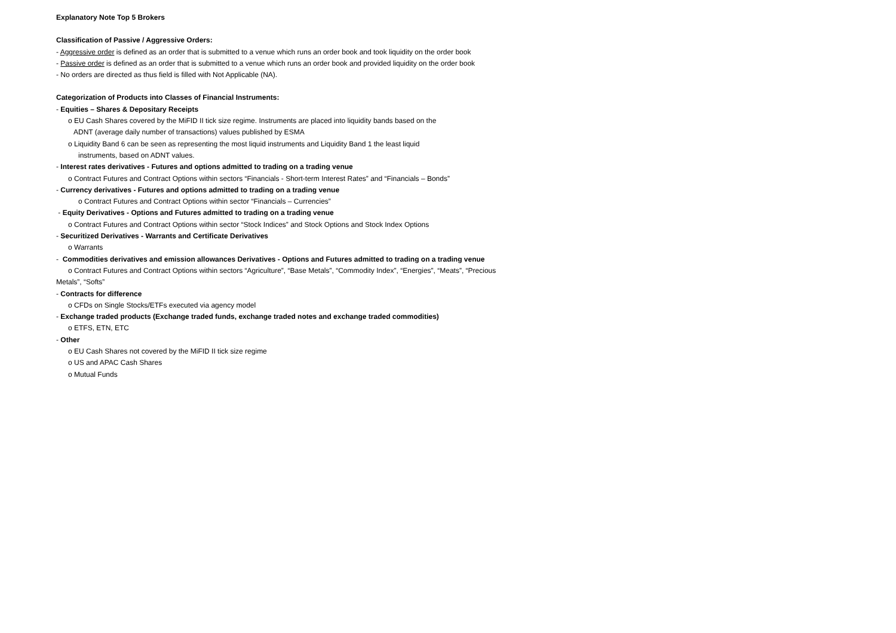Explanatory Note Top 5 Brokers
Classification of Passive / Aggressive Orders:
- Aggressive order is defined as an order that is submitted to a venue which runs an order book and took liquidity on the order book
- Passive order is defined as an order that is submitted to a venue which runs an order book and provided liquidity on the order book
- No orders are directed as thus field is filled with Not Applicable (NA).
Categorization of Products into Classes of Financial Instruments:
- Equities – Shares & Depositary Receipts
o EU Cash Shares covered by the MiFID II tick size regime. Instruments are placed into liquidity bands based on the
ADNT (average daily number of transactions) values published by ESMA
o Liquidity Band 6 can be seen as representing the most liquid instruments and Liquidity Band 1 the least liquid
instruments, based on ADNT values.
- Interest rates derivatives - Futures and options admitted to trading on a trading venue
o Contract Futures and Contract Options within sectors “Financials - Short-term Interest Rates” and “Financials – Bonds”
- Currency derivatives - Futures and options admitted to trading on a trading venue
o Contract Futures and Contract Options within sector “Financials – Currencies”
- Equity Derivatives - Options and Futures admitted to trading on a trading venue
o Contract Futures and Contract Options within sector “Stock Indices” and Stock Options and Stock Index Options
- Securitized Derivatives - Warrants and Certificate Derivatives
o Warrants
- Commodities derivatives and emission allowances Derivatives - Options and Futures admitted to trading on a trading venue
o Contract Futures and Contract Options within sectors “Agriculture”, “Base Metals”, “Commodity Index”, “Energies”, “Meats”, “Precious
Metals”, “Softs”
- Contracts for difference
o CFDs on Single Stocks/ETFs executed via agency model
- Exchange traded products (Exchange traded funds, exchange traded notes and exchange traded commodities)
o ETFS, ETN, ETC
- Other
o EU Cash Shares not covered by the MiFID II tick size regime
o US and APAC Cash Shares
o Mutual Funds